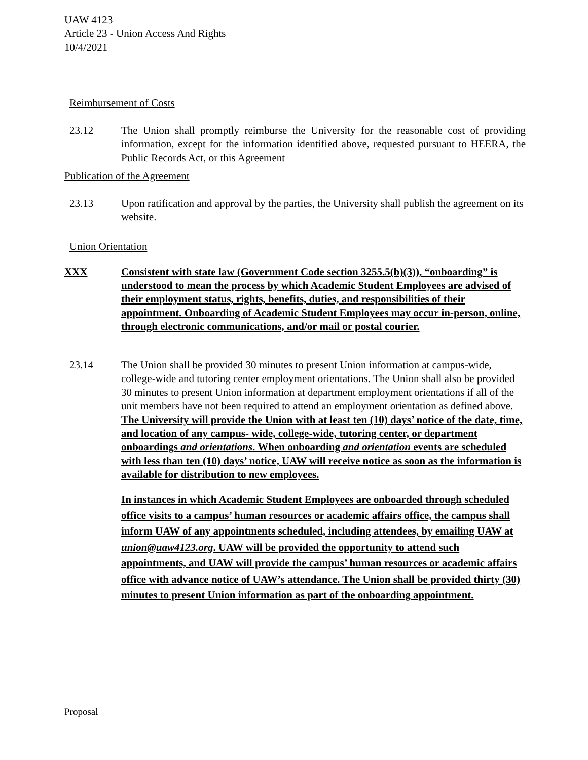UAW 4123
Article 23 - Union Access And Rights
10/4/2021
Reimbursement of Costs
23.12 The Union shall promptly reimburse the University for the reasonable cost of providing information, except for the information identified above, requested pursuant to HEERA, the Public Records Act, or this Agreement
Publication of the Agreement
23.13 Upon ratification and approval by the parties, the University shall publish the agreement on its website.
Union Orientation
XXX Consistent with state law (Government Code section 3255.5(b)(3)), “onboarding” is understood to mean the process by which Academic Student Employees are advised of their employment status, rights, benefits, duties, and responsibilities of their appointment. Onboarding of Academic Student Employees may occur in-person, online, through electronic communications, and/or mail or postal courier.
23.14 The Union shall be provided 30 minutes to present Union information at campus-wide, college-wide and tutoring center employment orientations. The Union shall also be provided 30 minutes to present Union information at department employment orientations if all of the unit members have not been required to attend an employment orientation as defined above. The University will provide the Union with at least ten (10) days’ notice of the date, time, and location of any campus- wide, college-wide, tutoring center, or department onboardings and orientations. When onboarding and orientation events are scheduled with less than ten (10) days’ notice, UAW will receive notice as soon as the information is available for distribution to new employees.
In instances in which Academic Student Employees are onboarded through scheduled office visits to a campus’ human resources or academic affairs office, the campus shall inform UAW of any appointments scheduled, including attendees, by emailing UAW at union@uaw4123.org. UAW will be provided the opportunity to attend such appointments, and UAW will provide the campus’ human resources or academic affairs office with advance notice of UAW’s attendance. The Union shall be provided thirty (30) minutes to present Union information as part of the onboarding appointment.
Proposal